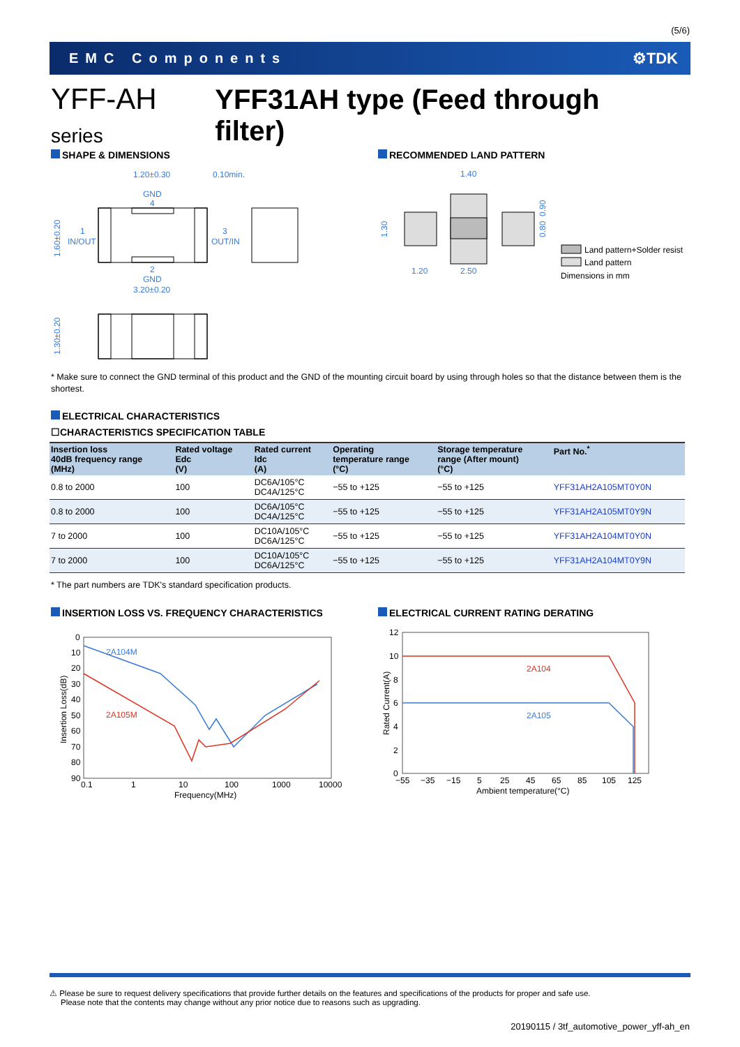(5/6)
EMC Components ⚙TDK
YFF-AH series YFF31AH type (Feed through filter)
SHAPE & DIMENSIONS RECOMMENDED LAND PATTERN
1.20±0.30
0.10min.
GND
4
1
IN/OUT
3
OUT/IN
2
GND
3.20±0.20
1.60±0.20
1.30±0.20
1.40
1.20
2.50
1.30
0.90
0.80
Land pattern+Solder resist
Land pattern
Dimensions in mm
* Make sure to connect the GND terminal of this product and the GND of the mounting circuit board by using through holes so that the distance between them is the shortest.
ELECTRICAL CHARACTERISTICS
☐CHARACTERISTICS SPECIFICATION TABLE
| Insertion loss 40dB frequency range (MHz) | Rated voltage Edc (V) | Rated current Idc (A) | Operating temperature range (°C) | Storage temperature range (After mount) (°C) | Part No.<sup>*</sup> |
| --- | --- | --- | --- | --- | --- |
| 0.8 to 2000 | 100 | DC6A/105°C DC4A/125°C | −55 to +125 | −55 to +125 | YFF31AH2A105MT0Y0N |
| 0.8 to 2000 | 100 | DC6A/105°C DC4A/125°C | −55 to +125 | −55 to +125 | YFF31AH2A105MT0Y9N |
| 7 to 2000 | 100 | DC10A/105°C DC6A/125°C | −55 to +125 | −55 to +125 | YFF31AH2A104MT0Y0N |
| 7 to 2000 | 100 | DC10A/105°C DC6A/125°C | −55 to +125 | −55 to +125 | YFF31AH2A104MT0Y9N |
* The part numbers are TDK's standard specification products.
INSERTION LOSS VS. FREQUENCY CHARACTERISTICS
ELECTRICAL CURRENT RATING DERATING
0
10
20
30
40
50
60
70
80
90
0.1
1
10
100
1000
10000
Frequency(MHz)
Insertion Loss(dB)
2A104M
2A105M
12
10
8
6
4
2
0
−55
−35
−15
5
25
45
65
85
105
125
Ambient temperature(°C)
Rated Current(A)
2A104
2A105
⚠ Please be sure to request delivery specifications that provide further details on the features and specifications of the products for proper and safe use.
Please note that the contents may change without any prior notice due to reasons such as upgrading.
20190115 / 3tf_automotive_power_yff-ah_en